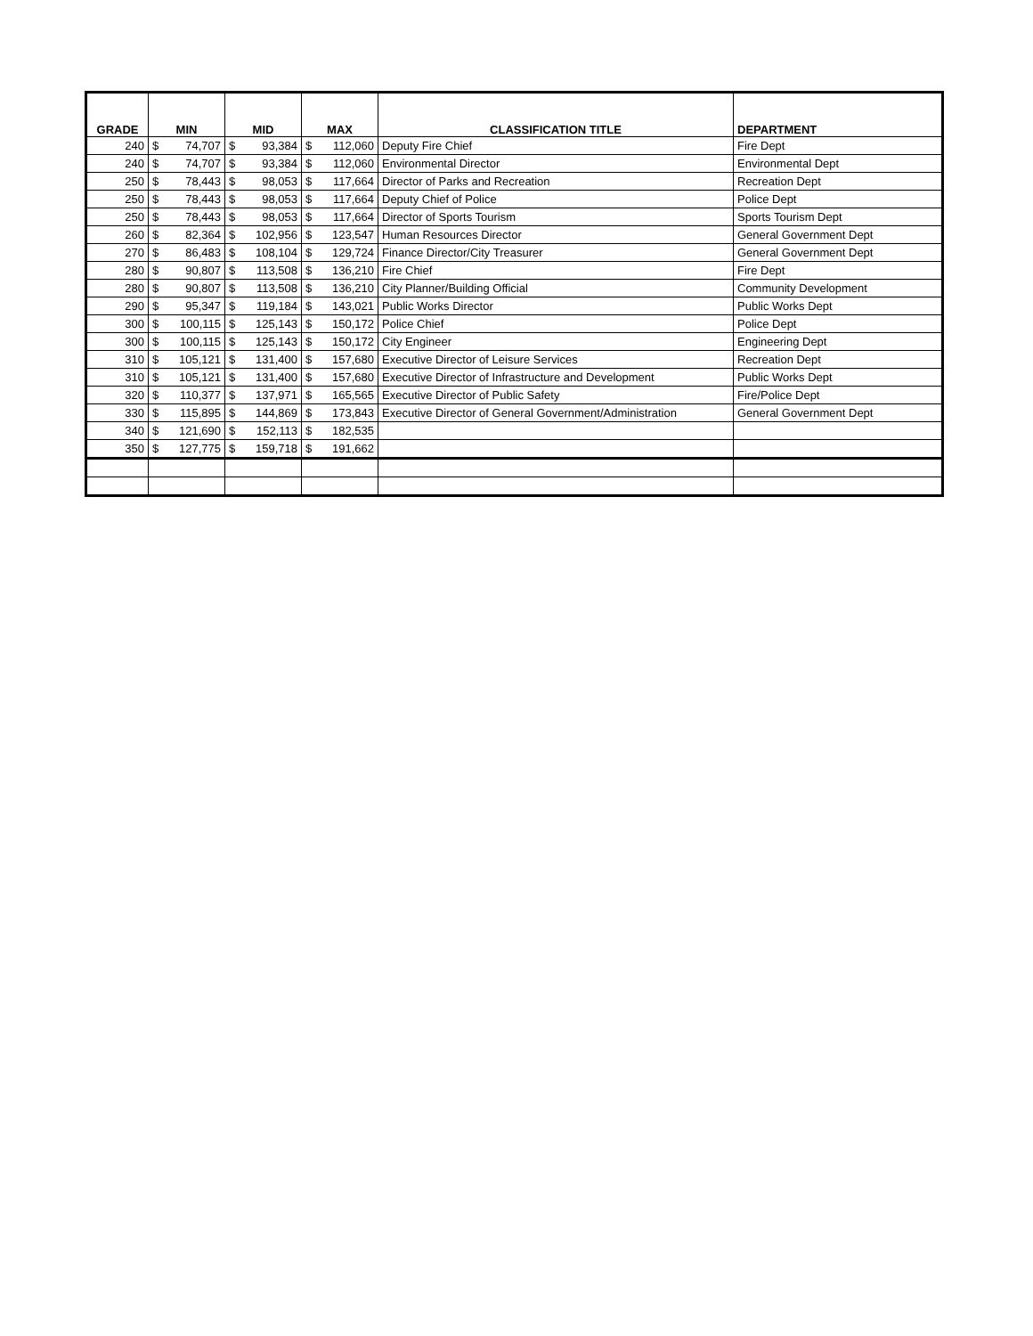| GRADE | MIN | | MID | | MAX | | CLASSIFICATION TITLE | DEPARTMENT |
| --- | --- | --- | --- | --- | --- | --- | --- | --- |
| 240 | $ | 74,707 | $ | 93,384 | $ | 112,060 | Deputy Fire Chief | Fire Dept |
| 240 | $ | 74,707 | $ | 93,384 | $ | 112,060 | Environmental Director | Environmental Dept |
| 250 | $ | 78,443 | $ | 98,053 | $ | 117,664 | Director of Parks and Recreation | Recreation Dept |
| 250 | $ | 78,443 | $ | 98,053 | $ | 117,664 | Deputy Chief of Police | Police Dept |
| 250 | $ | 78,443 | $ | 98,053 | $ | 117,664 | Director of Sports Tourism | Sports Tourism Dept |
| 260 | $ | 82,364 | $ | 102,956 | $ | 123,547 | Human Resources Director | General Government Dept |
| 270 | $ | 86,483 | $ | 108,104 | $ | 129,724 | Finance Director/City Treasurer | General Government Dept |
| 280 | $ | 90,807 | $ | 113,508 | $ | 136,210 | Fire Chief | Fire Dept |
| 280 | $ | 90,807 | $ | 113,508 | $ | 136,210 | City Planner/Building Official | Community Development |
| 290 | $ | 95,347 | $ | 119,184 | $ | 143,021 | Public Works Director | Public Works Dept |
| 300 | $ | 100,115 | $ | 125,143 | $ | 150,172 | Police Chief | Police Dept |
| 300 | $ | 100,115 | $ | 125,143 | $ | 150,172 | City Engineer | Engineering Dept |
| 310 | $ | 105,121 | $ | 131,400 | $ | 157,680 | Executive Director of Leisure Services | Recreation Dept |
| 310 | $ | 105,121 | $ | 131,400 | $ | 157,680 | Executive Director of Infrastructure and Development | Public Works Dept |
| 320 | $ | 110,377 | $ | 137,971 | $ | 165,565 | Executive Director of Public Safety | Fire/Police Dept |
| 330 | $ | 115,895 | $ | 144,869 | $ | 173,843 | Executive Director of General Government/Administration | General Government Dept |
| 340 | $ | 121,690 | $ | 152,113 | $ | 182,535 | | |
| 350 | $ | 127,775 | $ | 159,718 | $ | 191,662 | | |